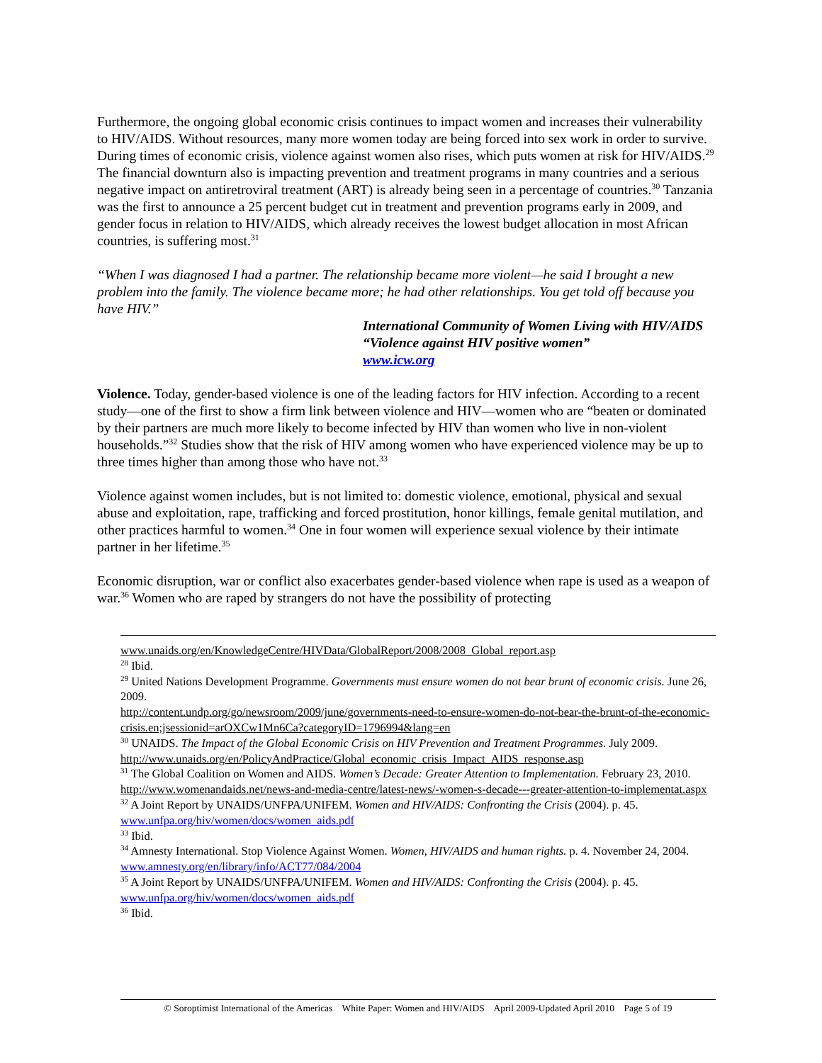Furthermore, the ongoing global economic crisis continues to impact women and increases their vulnerability to HIV/AIDS. Without resources, many more women today are being forced into sex work in order to survive. During times of economic crisis, violence against women also rises, which puts women at risk for HIV/AIDS.<sup>29</sup> The financial downturn also is impacting prevention and treatment programs in many countries and a serious negative impact on antiretroviral treatment (ART) is already being seen in a percentage of countries.<sup>30</sup> Tanzania was the first to announce a 25 percent budget cut in treatment and prevention programs early in 2009, and gender focus in relation to HIV/AIDS, which already receives the lowest budget allocation in most African countries, is suffering most.<sup>31</sup>
“When I was diagnosed I had a partner. The relationship became more violent—he said I brought a new problem into the family. The violence became more; he had other relationships. You get told off because you have HIV.”
International Community of Women Living with HIV/AIDS
“Violence against HIV positive women”
www.icw.org
Violence. Today, gender-based violence is one of the leading factors for HIV infection. According to a recent study—one of the first to show a firm link between violence and HIV—women who are “beaten or dominated by their partners are much more likely to become infected by HIV than women who live in non-violent households.”<sup>32</sup> Studies show that the risk of HIV among women who have experienced violence may be up to three times higher than among those who have not.<sup>33</sup>
Violence against women includes, but is not limited to: domestic violence, emotional, physical and sexual abuse and exploitation, rape, trafficking and forced prostitution, honor killings, female genital mutilation, and other practices harmful to women.<sup>34</sup> One in four women will experience sexual violence by their intimate partner in her lifetime.<sup>35</sup>
Economic disruption, war or conflict also exacerbates gender-based violence when rape is used as a weapon of war.<sup>36</sup> Women who are raped by strangers do not have the possibility of protecting
www.unaids.org/en/KnowledgeCentre/HIVData/GlobalReport/2008/2008_Global_report.asp
<sup>28</sup> Ibid.
<sup>29</sup> United Nations Development Programme. Governments must ensure women do not bear brunt of economic crisis. June 26, 2009.
http://content.undp.org/go/newsroom/2009/june/governments-need-to-ensure-women-do-not-bear-the-brunt-of-the-economic-crisis.en;jsessionid=arOXCw1Mn6Ca?categoryID=1796994&lang=en
<sup>30</sup> UNAIDS. The Impact of the Global Economic Crisis on HIV Prevention and Treatment Programmes. July 2009.
http://www.unaids.org/en/PolicyAndPractice/Global_economic_crisis_Impact_AIDS_response.asp
<sup>31</sup> The Global Coalition on Women and AIDS. Women’s Decade: Greater Attention to Implementation. February 23, 2010.
http://www.womenandaids.net/news-and-media-centre/latest-news/-women-s-decade---greater-attention-to-implementat.aspx
<sup>32</sup> A Joint Report by UNAIDS/UNFPA/UNIFEM. Women and HIV/AIDS: Confronting the Crisis (2004). p. 45. www.unfpa.org/hiv/women/docs/women_aids.pdf
<sup>33</sup> Ibid.
<sup>34</sup> Amnesty International. Stop Violence Against Women. Women, HIV/AIDS and human rights. p. 4. November 24, 2004. www.amnesty.org/en/library/info/ACT77/084/2004
<sup>35</sup> A Joint Report by UNAIDS/UNFPA/UNIFEM. Women and HIV/AIDS: Confronting the Crisis (2004). p. 45. www.unfpa.org/hiv/women/docs/women_aids.pdf
<sup>36</sup> Ibid.
© Soroptimist International of the Americas White Paper: Women and HIV/AIDS April 2009-Updated April 2010 Page 5 of 19